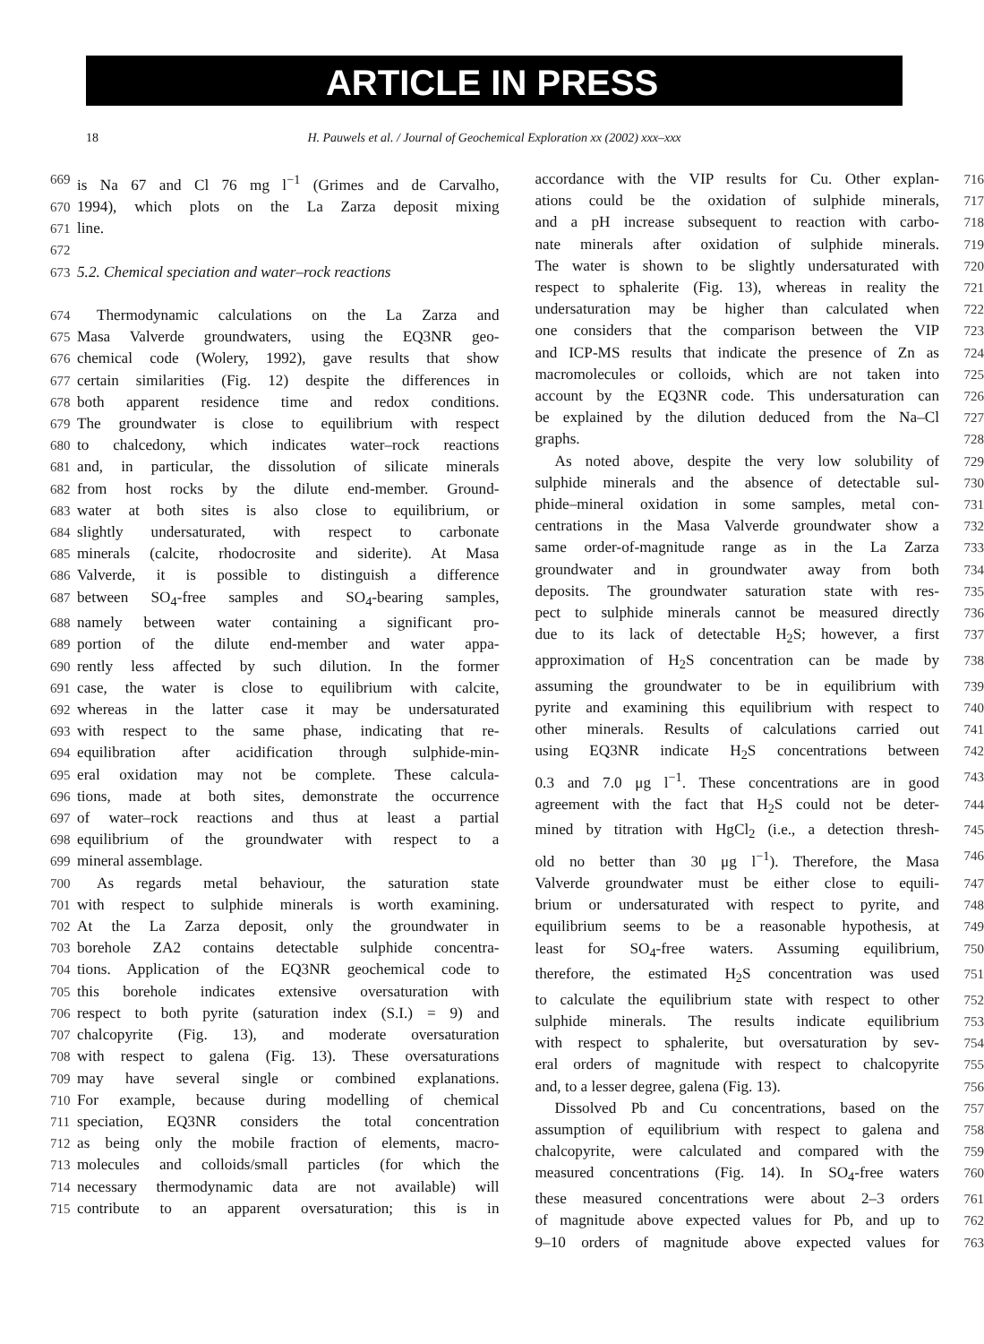ARTICLE IN PRESS
18 H. Pauwels et al. / Journal of Geochemical Exploration xx (2002) xxx–xxx
669 is Na 67 and Cl 76 mg l<sup>−1</sup> (Grimes and de Carvalho,
670 1994), which plots on the La Zarza deposit mixing
671 line.
672
673 5.2. Chemical speciation and water–rock reactions
674 Thermodynamic calculations on the La Zarza and
675 Masa Valverde groundwaters, using the EQ3NR geo-
676 chemical code (Wolery, 1992), gave results that show
677 certain similarities (Fig. 12) despite the differences in
678 both apparent residence time and redox conditions.
679 The groundwater is close to equilibrium with respect
680 to chalcedony, which indicates water–rock reactions
681 and, in particular, the dissolution of silicate minerals
682 from host rocks by the dilute end-member. Ground-
683 water at both sites is also close to equilibrium, or
684 slightly undersaturated, with respect to carbonate
685 minerals (calcite, rhodocrosite and siderite). At Masa
686 Valverde, it is possible to distinguish a difference
687 between SO<sub>4</sub>-free samples and SO<sub>4</sub>-bearing samples,
688 namely between water containing a significant pro-
689 portion of the dilute end-member and water appa-
690 rently less affected by such dilution. In the former
691 case, the water is close to equilibrium with calcite,
692 whereas in the latter case it may be undersaturated
693 with respect to the same phase, indicating that re-
694 equilibration after acidification through sulphide-min-
695 eral oxidation may not be complete. These calcula-
696 tions, made at both sites, demonstrate the occurrence
697 of water–rock reactions and thus at least a partial
698 equilibrium of the groundwater with respect to a
699 mineral assemblage.
700 As regards metal behaviour, the saturation state
701 with respect to sulphide minerals is worth examining.
702 At the La Zarza deposit, only the groundwater in
703 borehole ZA2 contains detectable sulphide concentra-
704 tions. Application of the EQ3NR geochemical code to
705 this borehole indicates extensive oversaturation with
706 respect to both pyrite (saturation index (S.I.) = 9) and
707 chalcopyrite (Fig. 13), and moderate oversaturation
708 with respect to galena (Fig. 13). These oversaturations
709 may have several single or combined explanations.
710 For example, because during modelling of chemical
711 speciation, EQ3NR considers the total concentration
712 as being only the mobile fraction of elements, macro-
713 molecules and colloids/small particles (for which the
714 necessary thermodynamic data are not available) will
715 contribute to an apparent oversaturation; this is in
accordance with the VIP results for Cu. Other explan- 716
ations could be the oxidation of sulphide minerals, 717
and a pH increase subsequent to reaction with carbo- 718
nate minerals after oxidation of sulphide minerals. 719
The water is shown to be slightly undersaturated with 720
respect to sphalerite (Fig. 13), whereas in reality the 721
undersaturation may be higher than calculated when 722
one considers that the comparison between the VIP 723
and ICP-MS results that indicate the presence of Zn as 724
macromolecules or colloids, which are not taken into 725
account by the EQ3NR code. This undersaturation can 726
be explained by the dilution deduced from the Na–Cl 727
graphs. 728
As noted above, despite the very low solubility of 729
sulphide minerals and the absence of detectable sul- 730
phide–mineral oxidation in some samples, metal con- 731
centrations in the Masa Valverde groundwater show a 732
same order-of-magnitude range as in the La Zarza 733
groundwater and in groundwater away from both 734
deposits. The groundwater saturation state with res- 735
pect to sulphide minerals cannot be measured directly 736
due to its lack of detectable H<sub>2</sub>S; however, a first 737
approximation of H<sub>2</sub>S concentration can be made by 738
assuming the groundwater to be in equilibrium with 739
pyrite and examining this equilibrium with respect to 740
other minerals. Results of calculations carried out 741
using EQ3NR indicate H<sub>2</sub>S concentrations between 742
0.3 and 7.0 μg l<sup>−1</sup>. These concentrations are in good 743
agreement with the fact that H<sub>2</sub>S could not be deter- 744
mined by titration with HgCl<sub>2</sub> (i.e., a detection thresh- 745
old no better than 30 μg l<sup>−1</sup>). Therefore, the Masa 746
Valverde groundwater must be either close to equili- 747
brium or undersaturated with respect to pyrite, and 748
equilibrium seems to be a reasonable hypothesis, at 749
least for SO<sub>4</sub>-free waters. Assuming equilibrium, 750
therefore, the estimated H<sub>2</sub>S concentration was used 751
to calculate the equilibrium state with respect to other 752
sulphide minerals. The results indicate equilibrium 753
with respect to sphalerite, but oversaturation by sev- 754
eral orders of magnitude with respect to chalcopyrite 755
and, to a lesser degree, galena (Fig. 13). 756
Dissolved Pb and Cu concentrations, based on the 757
assumption of equilibrium with respect to galena and 758
chalcopyrite, were calculated and compared with the 759
measured concentrations (Fig. 14). In SO<sub>4</sub>-free waters 760
these measured concentrations were about 2–3 orders 761
of magnitude above expected values for Pb, and up to 762
9–10 orders of magnitude above expected values for 763